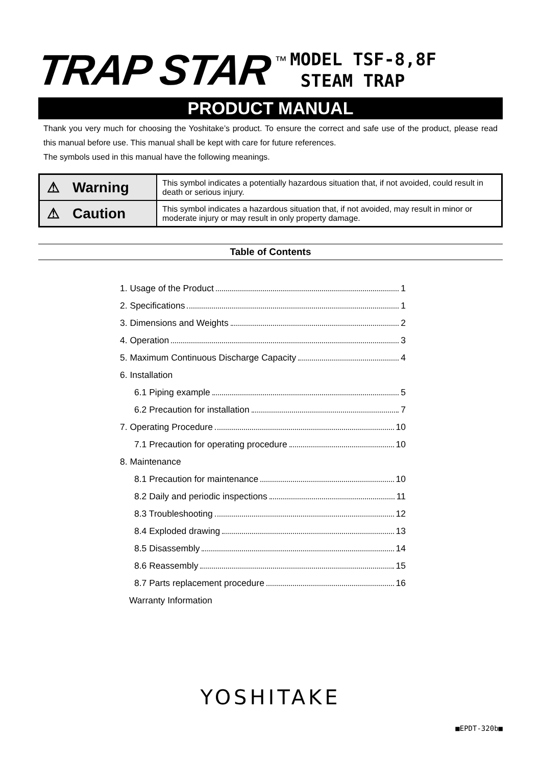TRAP STAR
™
MODEL TSF-8,8F
STEAM TRAP
PRODUCT MANUAL
Thank you very much for choosing the Yoshitake’s product. To ensure the correct and safe use of the product, please read this manual before use. This manual shall be kept with care for future references.
The symbols used in this manual have the following meanings.
| ⚠ Warning | This symbol indicates a potentially hazardous situation that, if not avoided, could result in death or serious injury. |
| ⚠ Caution | This symbol indicates a hazardous situation that, if not avoided, may result in minor or moderate injury or may result in only property damage. |
Table of Contents
1. Usage of the Product 1
2. Specifications 1
3. Dimensions and Weights 2
4. Operation 3
5. Maximum Continuous Discharge Capacity 4
6. Installation
6.1 Piping example 5
6.2 Precaution for installation 7
7. Operating Procedure 10
7.1 Precaution for operating procedure 10
8. Maintenance
8.1 Precaution for maintenance 10
8.2 Daily and periodic inspections 11
8.3 Troubleshooting 12
8.4 Exploded drawing 13
8.5 Disassembly 14
8.6 Reassembly 15
8.7 Parts replacement procedure 16
Warranty Information
YOSHITAKE
■EPDT-320b■